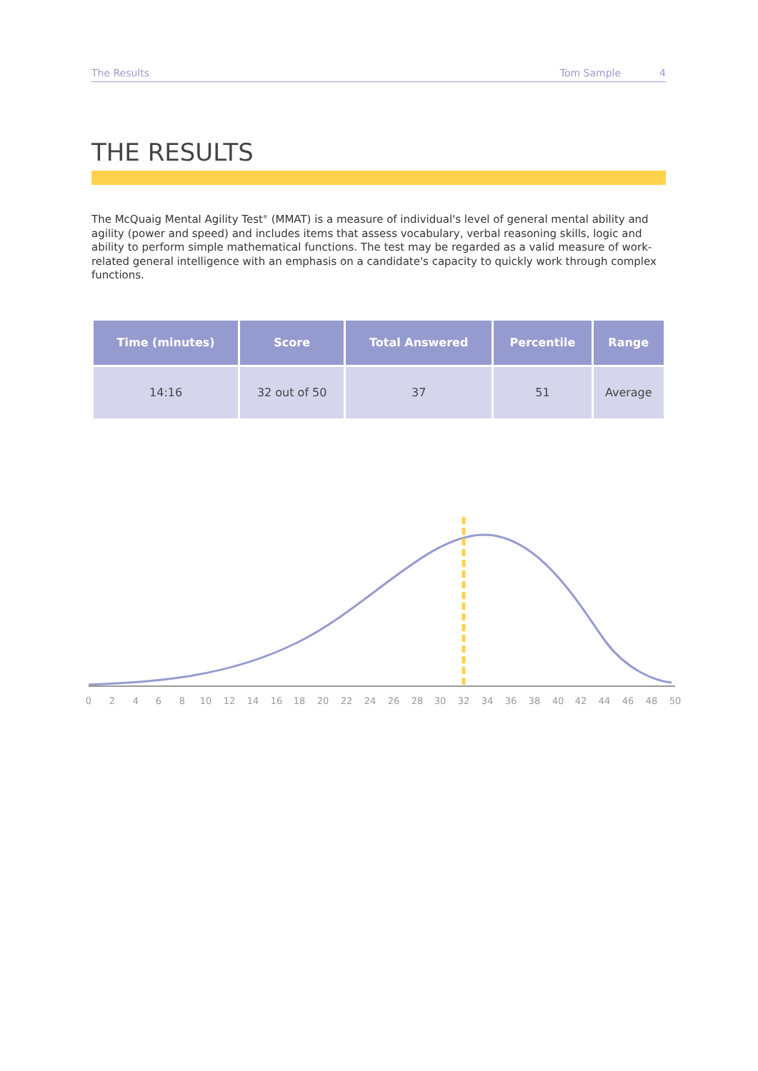The Results Tom Sample 4
THE RESULTS
The McQuaig Mental Agility Test<sup>®</sup> (MMAT) is a measure of individual's level of general mental ability and agility (power and speed) and includes items that assess vocabulary, verbal reasoning skills, logic and ability to perform simple mathematical functions. The test may be regarded as a valid measure of work-related general intelligence with an emphasis on a candidate's capacity to quickly work through complex functions.
| Time (minutes) | Score | Total Answered | Percentile | Range |
| --- | --- | --- | --- | --- |
| 14:16 | 32 out of 50 | 37 | 51 | Average |
0
2
4
6
8
10
12
14
16
18
20
22
24
26
28
30
32
34
36
38
40
42
44
46
48
50